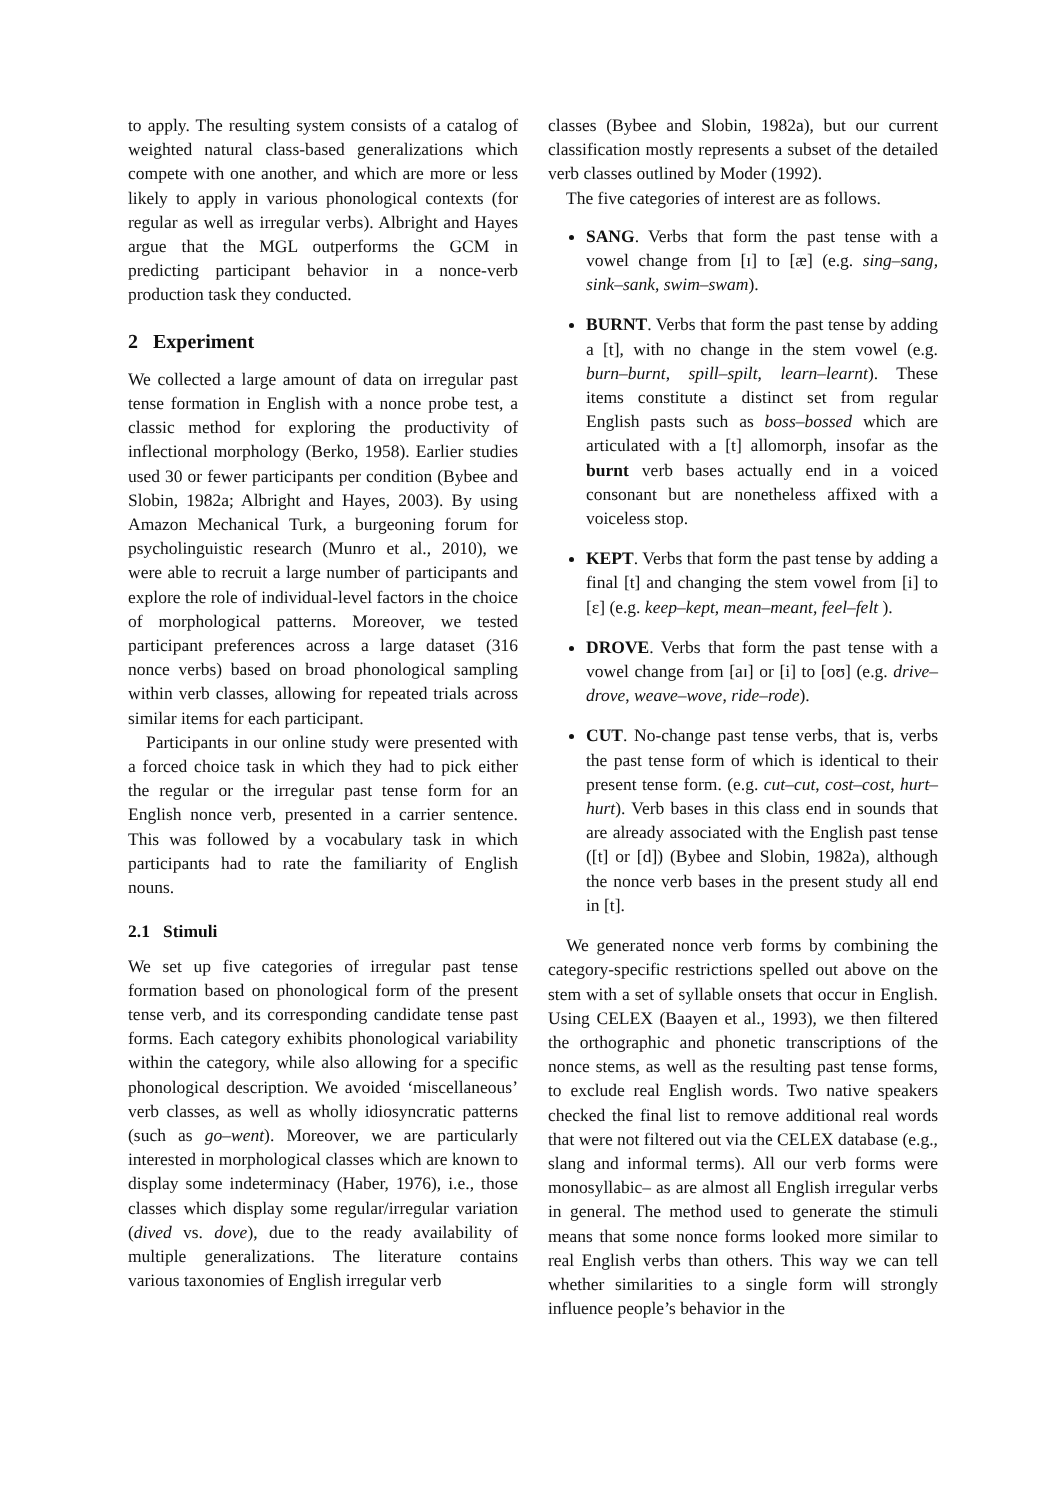to apply. The resulting system consists of a catalog of weighted natural class-based generalizations which compete with one another, and which are more or less likely to apply in various phonological contexts (for regular as well as irregular verbs). Albright and Hayes argue that the MGL outperforms the GCM in predicting participant behavior in a nonce-verb production task they conducted.
2 Experiment
We collected a large amount of data on irregular past tense formation in English with a nonce probe test, a classic method for exploring the productivity of inflectional morphology (Berko, 1958). Earlier studies used 30 or fewer participants per condition (Bybee and Slobin, 1982a; Albright and Hayes, 2003). By using Amazon Mechanical Turk, a burgeoning forum for psycholinguistic research (Munro et al., 2010), we were able to recruit a large number of participants and explore the role of individual-level factors in the choice of morphological patterns. Moreover, we tested participant preferences across a large dataset (316 nonce verbs) based on broad phonological sampling within verb classes, allowing for repeated trials across similar items for each participant.
Participants in our online study were presented with a forced choice task in which they had to pick either the regular or the irregular past tense form for an English nonce verb, presented in a carrier sentence. This was followed by a vocabulary task in which participants had to rate the familiarity of English nouns.
2.1 Stimuli
We set up five categories of irregular past tense formation based on phonological form of the present tense verb, and its corresponding candidate tense past forms. Each category exhibits phonological variability within the category, while also allowing for a specific phonological description. We avoided ‘miscellaneous’ verb classes, as well as wholly idiosyncratic patterns (such as go–went). Moreover, we are particularly interested in morphological classes which are known to display some indeterminacy (Haber, 1976), i.e., those classes which display some regular/irregular variation (dived vs. dove), due to the ready availability of multiple generalizations. The literature contains various taxonomies of English irregular verb
classes (Bybee and Slobin, 1982a), but our current classification mostly represents a subset of the detailed verb classes outlined by Moder (1992).
The five categories of interest are as follows.
SANG. Verbs that form the past tense with a vowel change from [ɪ] to [æ] (e.g. sing–sang, sink–sank, swim–swam).
BURNT. Verbs that form the past tense by adding a [t], with no change in the stem vowel (e.g. burn–burnt, spill–spilt, learn–learnt). These items constitute a distinct set from regular English pasts such as boss–bossed which are articulated with a [t] allomorph, insofar as the burnt verb bases actually end in a voiced consonant but are nonetheless affixed with a voiceless stop.
KEPT. Verbs that form the past tense by adding a final [t] and changing the stem vowel from [i] to [ɛ] (e.g. keep–kept, mean–meant, feel–felt ).
DROVE. Verbs that form the past tense with a vowel change from [aɪ] or [i] to [oʊ] (e.g. drive–drove, weave–wove, ride–rode).
CUT. No-change past tense verbs, that is, verbs the past tense form of which is identical to their present tense form. (e.g. cut–cut, cost–cost, hurt–hurt). Verb bases in this class end in sounds that are already associated with the English past tense ([t] or [d]) (Bybee and Slobin, 1982a), although the nonce verb bases in the present study all end in [t].
We generated nonce verb forms by combining the category-specific restrictions spelled out above on the stem with a set of syllable onsets that occur in English. Using CELEX (Baayen et al., 1993), we then filtered the orthographic and phonetic transcriptions of the nonce stems, as well as the resulting past tense forms, to exclude real English words. Two native speakers checked the final list to remove additional real words that were not filtered out via the CELEX database (e.g., slang and informal terms). All our verb forms were monosyllabic– as are almost all English irregular verbs in general. The method used to generate the stimuli means that some nonce forms looked more similar to real English verbs than others. This way we can tell whether similarities to a single form will strongly influence people’s behavior in the